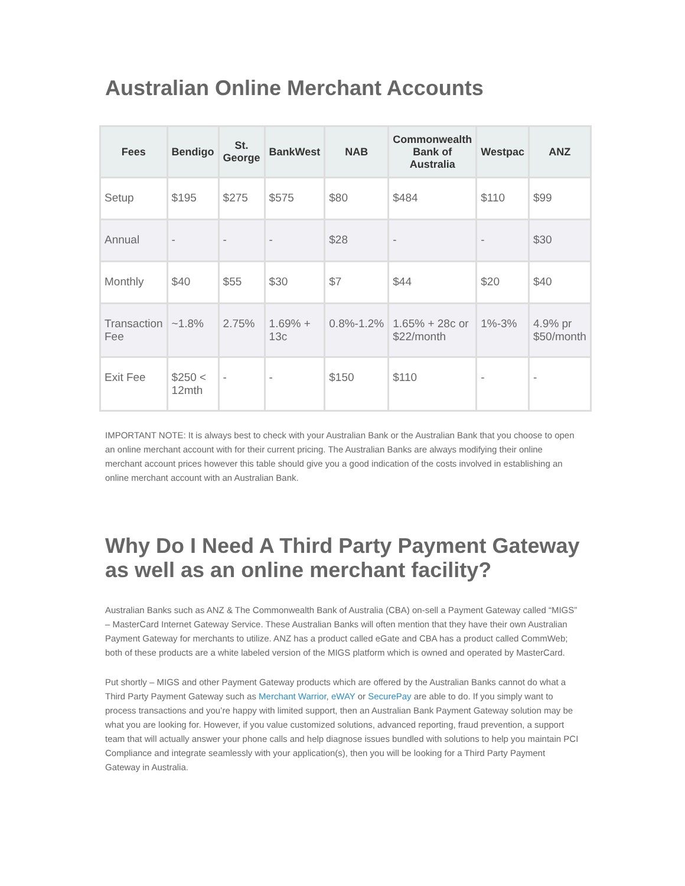Australian Online Merchant Accounts
| Fees | Bendigo | St. George | BankWest | NAB | Commonwealth Bank of Australia | Westpac | ANZ |
| --- | --- | --- | --- | --- | --- | --- | --- |
| Setup | $195 | $275 | $575 | $80 | $484 | $110 | $99 |
| Annual | - | - | - | $28 | - | - | $30 |
| Monthly | $40 | $55 | $30 | $7 | $44 | $20 | $40 |
| Transaction Fee | ~1.8% | 2.75% | 1.69% + 13c | 0.8%-1.2% | 1.65% + 28c or $22/month | 1%-3% | 4.9% pr $50/month |
| Exit Fee | $250 < 12mth | - | - | $150 | $110 | - | - |
IMPORTANT NOTE: It is always best to check with your Australian Bank or the Australian Bank that you choose to open an online merchant account with for their current pricing. The Australian Banks are always modifying their online merchant account prices however this table should give you a good indication of the costs involved in establishing an online merchant account with an Australian Bank.
Why Do I Need A Third Party Payment Gateway as well as an online merchant facility?
Australian Banks such as ANZ & The Commonwealth Bank of Australia (CBA) on-sell a Payment Gateway called “MIGS” – MasterCard Internet Gateway Service. These Australian Banks will often mention that they have their own Australian Payment Gateway for merchants to utilize. ANZ has a product called eGate and CBA has a product called CommWeb; both of these products are a white labeled version of the MIGS platform which is owned and operated by MasterCard.
Put shortly – MIGS and other Payment Gateway products which are offered by the Australian Banks cannot do what a Third Party Payment Gateway such as Merchant Warrior, eWAY or SecurePay are able to do. If you simply want to process transactions and you’re happy with limited support, then an Australian Bank Payment Gateway solution may be what you are looking for. However, if you value customized solutions, advanced reporting, fraud prevention, a support team that will actually answer your phone calls and help diagnose issues bundled with solutions to help you maintain PCI Compliance and integrate seamlessly with your application(s), then you will be looking for a Third Party Payment Gateway in Australia.